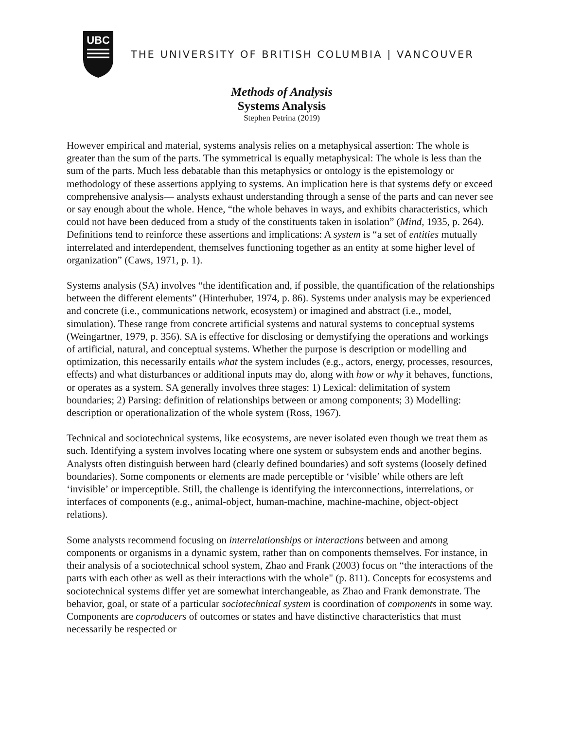UBC
THE UNIVERSITY OF BRITISH COLUMBIA | VANCOUVER
Methods of Analysis
Systems Analysis
Stephen Petrina (2019)
However empirical and material, systems analysis relies on a metaphysical assertion: The whole is greater than the sum of the parts. The symmetrical is equally metaphysical: The whole is less than the sum of the parts. Much less debatable than this metaphysics or ontology is the epistemology or methodology of these assertions applying to systems. An implication here is that systems defy or exceed comprehensive analysis— analysts exhaust understanding through a sense of the parts and can never see or say enough about the whole. Hence, “the whole behaves in ways, and exhibits characteristics, which could not have been deduced from a study of the constituents taken in isolation” (Mind, 1935, p. 264). Definitions tend to reinforce these assertions and implications: A system is “a set of entities mutually interrelated and interdependent, themselves functioning together as an entity at some higher level of organization” (Caws, 1971, p. 1).
Systems analysis (SA) involves “the identification and, if possible, the quantification of the relationships between the different elements” (Hinterhuber, 1974, p. 86). Systems under analysis may be experienced and concrete (i.e., communications network, ecosystem) or imagined and abstract (i.e., model, simulation). These range from concrete artificial systems and natural systems to conceptual systems (Weingartner, 1979, p. 356). SA is effective for disclosing or demystifying the operations and workings of artificial, natural, and conceptual systems. Whether the purpose is description or modelling and optimization, this necessarily entails what the system includes (e.g., actors, energy, processes, resources, effects) and what disturbances or additional inputs may do, along with how or why it behaves, functions, or operates as a system. SA generally involves three stages: 1) Lexical: delimitation of system boundaries; 2) Parsing: definition of relationships between or among components; 3) Modelling: description or operationalization of the whole system (Ross, 1967).
Technical and sociotechnical systems, like ecosystems, are never isolated even though we treat them as such. Identifying a system involves locating where one system or subsystem ends and another begins. Analysts often distinguish between hard (clearly defined boundaries) and soft systems (loosely defined boundaries). Some components or elements are made perceptible or ‘visible’ while others are left ‘invisible’ or imperceptible. Still, the challenge is identifying the interconnections, interrelations, or interfaces of components (e.g., animal-object, human-machine, machine-machine, object-object relations).
Some analysts recommend focusing on interrelationships or interactions between and among components or organisms in a dynamic system, rather than on components themselves. For instance, in their analysis of a sociotechnical school system, Zhao and Frank (2003) focus on “the interactions of the parts with each other as well as their interactions with the whole" (p. 811). Concepts for ecosystems and sociotechnical systems differ yet are somewhat interchangeable, as Zhao and Frank demonstrate. The behavior, goal, or state of a particular sociotechnical system is coordination of components in some way. Components are coproducers of outcomes or states and have distinctive characteristics that must necessarily be respected or